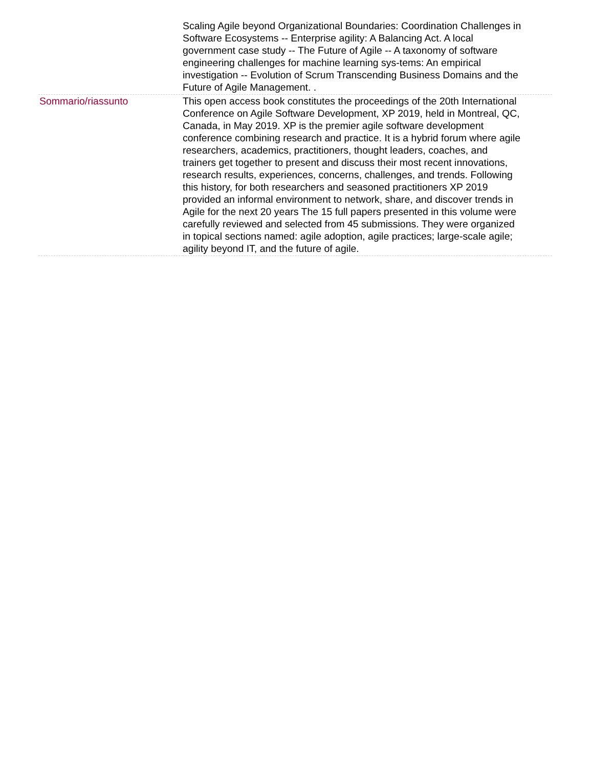| | Scaling Agile beyond Organizational Boundaries: Coordination Challenges in Software Ecosystems -- Enterprise agility: A Balancing Act. A local government case study -- The Future of Agile -- A taxonomy of software engineering challenges for machine learning sys-tems: An empirical investigation -- Evolution of Scrum Transcending Business Domains and the Future of Agile Management. . |
| Sommario/riassunto | This open access book constitutes the proceedings of the 20th International Conference on Agile Software Development, XP 2019, held in Montreal, QC, Canada, in May 2019. XP is the premier agile software development conference combining research and practice. It is a hybrid forum where agile researchers, academics, practitioners, thought leaders, coaches, and trainers get together to present and discuss their most recent innovations, research results, experiences, concerns, challenges, and trends. Following this history, for both researchers and seasoned practitioners XP 2019 provided an informal environment to network, share, and discover trends in Agile for the next 20 years The 15 full papers presented in this volume were carefully reviewed and selected from 45 submissions. They were organized in topical sections named: agile adoption, agile practices; large-scale agile; agility beyond IT, and the future of agile. |